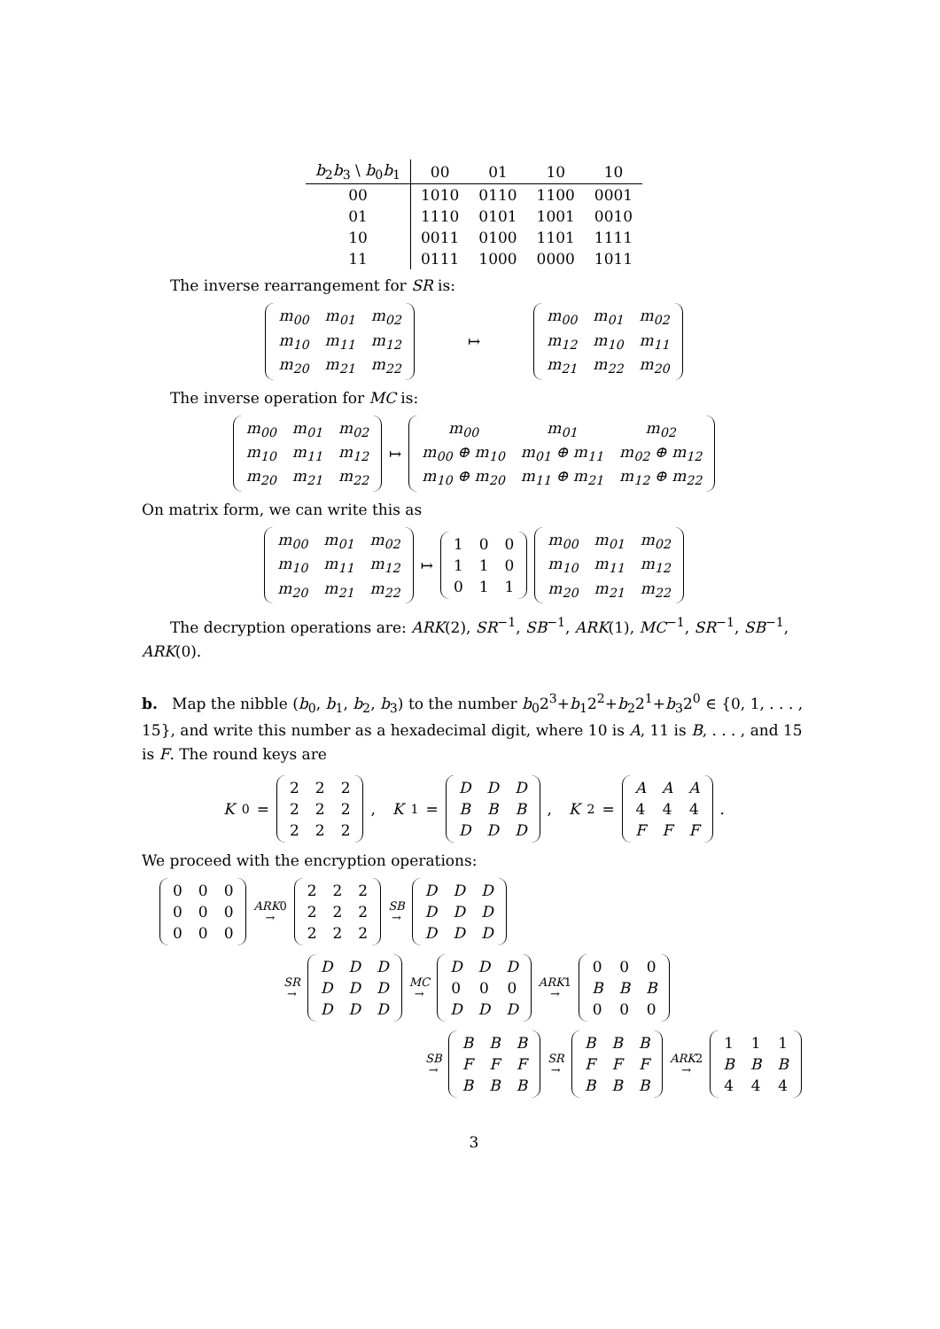| b<sub>2</sub> b<sub>3</sub> \ b<sub>0</sub> b<sub>1</sub> | 00 | 01 | 10 | 10 |
| --- | --- | --- | --- | --- |
| 00 | 1010 | 0110 | 1100 | 0001 |
| 01 | 1110 | 0101 | 1001 | 0010 |
| 10 | 0011 | 0100 | 1101 | 1111 |
| 11 | 0111 | 1000 | 0000 | 1011 |
The inverse rearrangement for SR is:
| m<sub>00</sub> | m<sub>01</sub> | m<sub>02</sub> |
| m<sub>10</sub> | m<sub>11</sub> | m<sub>12</sub> |
| m<sub>20</sub> | m<sub>21</sub> | m<sub>22</sub> |
↦
| m<sub>00</sub> | m<sub>01</sub> | m<sub>02</sub> |
| m<sub>12</sub> | m<sub>10</sub> | m<sub>11</sub> |
| m<sub>21</sub> | m<sub>22</sub> | m<sub>20</sub> |
The inverse operation for MC is:
| m<sub>00</sub> | m<sub>01</sub> | m<sub>02</sub> |
| m<sub>10</sub> | m<sub>11</sub> | m<sub>12</sub> |
| m<sub>20</sub> | m<sub>21</sub> | m<sub>22</sub> |
↦
| m<sub>00</sub> | m<sub>01</sub> | m<sub>02</sub> |
| m<sub>00</sub> ⊕ m<sub>10</sub> | m<sub>01</sub> ⊕ m<sub>11</sub> | m<sub>02</sub> ⊕ m<sub>12</sub> |
| m<sub>10</sub> ⊕ m<sub>20</sub> | m<sub>11</sub> ⊕ m<sub>21</sub> | m<sub>12</sub> ⊕ m<sub>22</sub> |
On matrix form, we can write this as
| m<sub>00</sub> | m<sub>01</sub> | m<sub>02</sub> |
| m<sub>10</sub> | m<sub>11</sub> | m<sub>12</sub> |
| m<sub>20</sub> | m<sub>21</sub> | m<sub>22</sub> |
↦
| 1 | 0 | 0 |
| 1 | 1 | 0 |
| 0 | 1 | 1 |
| m<sub>00</sub> | m<sub>01</sub> | m<sub>02</sub> |
| m<sub>10</sub> | m<sub>11</sub> | m<sub>12</sub> |
| m<sub>20</sub> | m<sub>21</sub> | m<sub>22</sub> |
The decryption operations are: ARK(2), SR<sup>−1</sup>, SB<sup>−1</sup>, ARK(1), MC<sup>−1</sup>, SR<sup>−1</sup>, SB<sup>−1</sup>, ARK(0).
b. Map the nibble (b<sub>0</sub>, b<sub>1</sub>, b<sub>2</sub>, b<sub>3</sub>) to the number b<sub>0</sub>2<sup>3</sup>+b<sub>1</sub>2<sup>2</sup>+b<sub>2</sub>2<sup>1</sup>+b<sub>3</sub>2<sup>0</sup> ∈ {0, 1, . . . , 15}, and write this number as a hexadecimal digit, where 10 is A, 11 is B, . . . , and 15 is F. The round keys are
K<sub>0</sub> =
| 2 | 2 | 2 |
| 2 | 2 | 2 |
| 2 | 2 | 2 |
, K<sub>1</sub> =
| D | D | D |
| B | B | B |
| D | D | D |
, K<sub>2</sub> =
| A | A | A |
| 4 | 4 | 4 |
| F | F | F |
.
We proceed with the encryption operations:
| 0 | 0 | 0 |
| 0 | 0 | 0 |
| 0 | 0 | 0 |
ARK0
→
| 2 | 2 | 2 |
| 2 | 2 | 2 |
| 2 | 2 | 2 |
SB
→
| D | D | D |
| D | D | D |
| D | D | D |
SR
→
| D | D | D |
| D | D | D |
| D | D | D |
MC
→
| D | D | D |
| 0 | 0 | 0 |
| D | D | D |
ARK1
→
| 0 | 0 | 0 |
| B | B | B |
| 0 | 0 | 0 |
SB
→
| B | B | B |
| F | F | F |
| B | B | B |
SR
→
| B | B | B |
| F | F | F |
| B | B | B |
ARK2
→
| 1 | 1 | 1 |
| B | B | B |
| 4 | 4 | 4 |
3